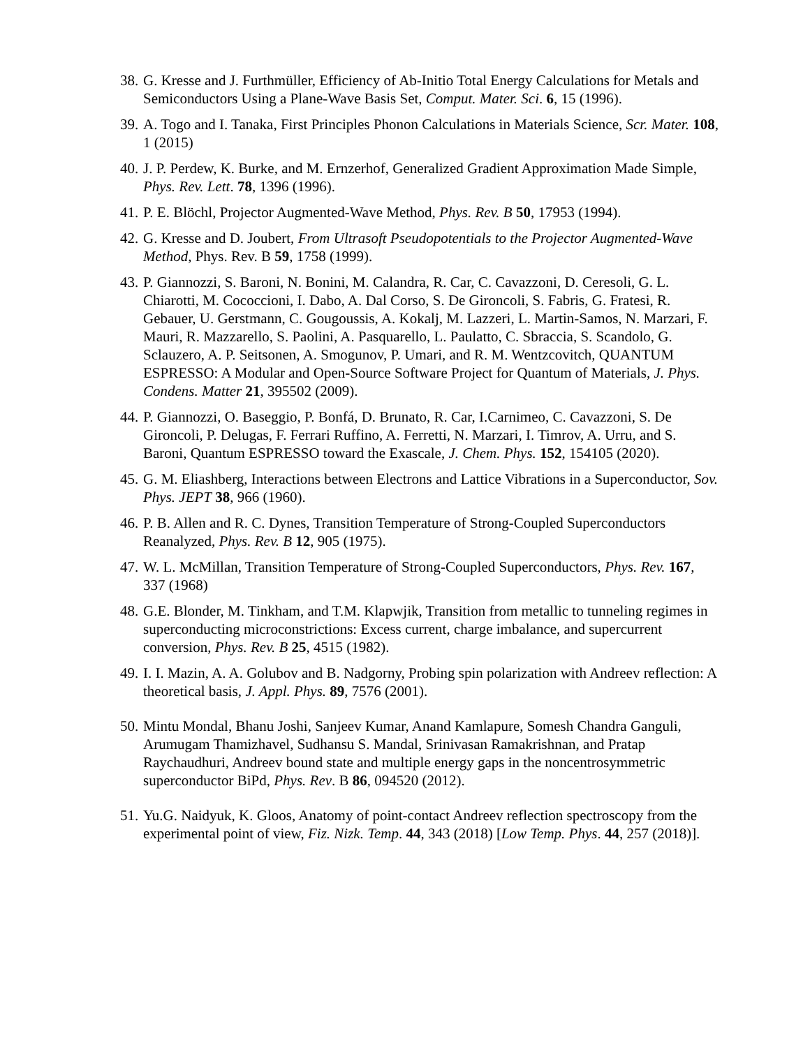38.
G. Kresse and J. Furthmüller, Efficiency of Ab-Initio Total Energy Calculations for Metals and Semiconductors Using a Plane-Wave Basis Set, Comput. Mater. Sci. 6, 15 (1996).
39.
A. Togo and I. Tanaka, First Principles Phonon Calculations in Materials Science, Scr. Mater. 108, 1 (2015)
40.
J. P. Perdew, K. Burke, and M. Ernzerhof, Generalized Gradient Approximation Made Simple, Phys. Rev. Lett. 78, 1396 (1996).
41.
P. E. Blöchl, Projector Augmented-Wave Method, Phys. Rev. B 50, 17953 (1994).
42.
G. Kresse and D. Joubert, From Ultrasoft Pseudopotentials to the Projector Augmented-Wave Method, Phys. Rev. B 59, 1758 (1999).
43.
P. Giannozzi, S. Baroni, N. Bonini, M. Calandra, R. Car, C. Cavazzoni, D. Ceresoli, G. L. Chiarotti, M. Cococcioni, I. Dabo, A. Dal Corso, S. De Gironcoli, S. Fabris, G. Fratesi, R. Gebauer, U. Gerstmann, C. Gougoussis, A. Kokalj, M. Lazzeri, L. Martin-Samos, N. Marzari, F. Mauri, R. Mazzarello, S. Paolini, A. Pasquarello, L. Paulatto, C. Sbraccia, S. Scandolo, G. Sclauzero, A. P. Seitsonen, A. Smogunov, P. Umari, and R. M. Wentzcovitch, QUANTUM ESPRESSO: A Modular and Open-Source Software Project for Quantum of Materials, J. Phys. Condens. Matter 21, 395502 (2009).
44.
P. Giannozzi, O. Baseggio, P. Bonfá, D. Brunato, R. Car, I.Carnimeo, C. Cavazzoni, S. De Gironcoli, P. Delugas, F. Ferrari Ruffino, A. Ferretti, N. Marzari, I. Timrov, A. Urru, and S. Baroni, Quantum ESPRESSO toward the Exascale, J. Chem. Phys. 152, 154105 (2020).
45.
G. M. Eliashberg, Interactions between Electrons and Lattice Vibrations in a Superconductor, Sov. Phys. JEPT 38, 966 (1960).
46.
P. B. Allen and R. C. Dynes, Transition Temperature of Strong-Coupled Superconductors Reanalyzed, Phys. Rev. B 12, 905 (1975).
47.
W. L. McMillan, Transition Temperature of Strong-Coupled Superconductors, Phys. Rev. 167, 337 (1968)
48.
G.E. Blonder, M. Tinkham, and T.M. Klapwjik, Transition from metallic to tunneling regimes in superconducting microconstrictions: Excess current, charge imbalance, and supercurrent conversion, Phys. Rev. B 25, 4515 (1982).
49.
I. I. Mazin, A. A. Golubov and B. Nadgorny, Probing spin polarization with Andreev reflection: A theoretical basis, J. Appl. Phys. 89, 7576 (2001).
50.
Mintu Mondal, Bhanu Joshi, Sanjeev Kumar, Anand Kamlapure, Somesh Chandra Ganguli, Arumugam Thamizhavel, Sudhansu S. Mandal, Srinivasan Ramakrishnan, and Pratap Raychaudhuri, Andreev bound state and multiple energy gaps in the noncentrosymmetric superconductor BiPd, Phys. Rev. B 86, 094520 (2012).
51.
Yu.G. Naidyuk, K. Gloos, Anatomy of point-contact Andreev reflection spectroscopy from the experimental point of view, Fiz. Nizk. Temp. 44, 343 (2018) [Low Temp. Phys. 44, 257 (2018)].